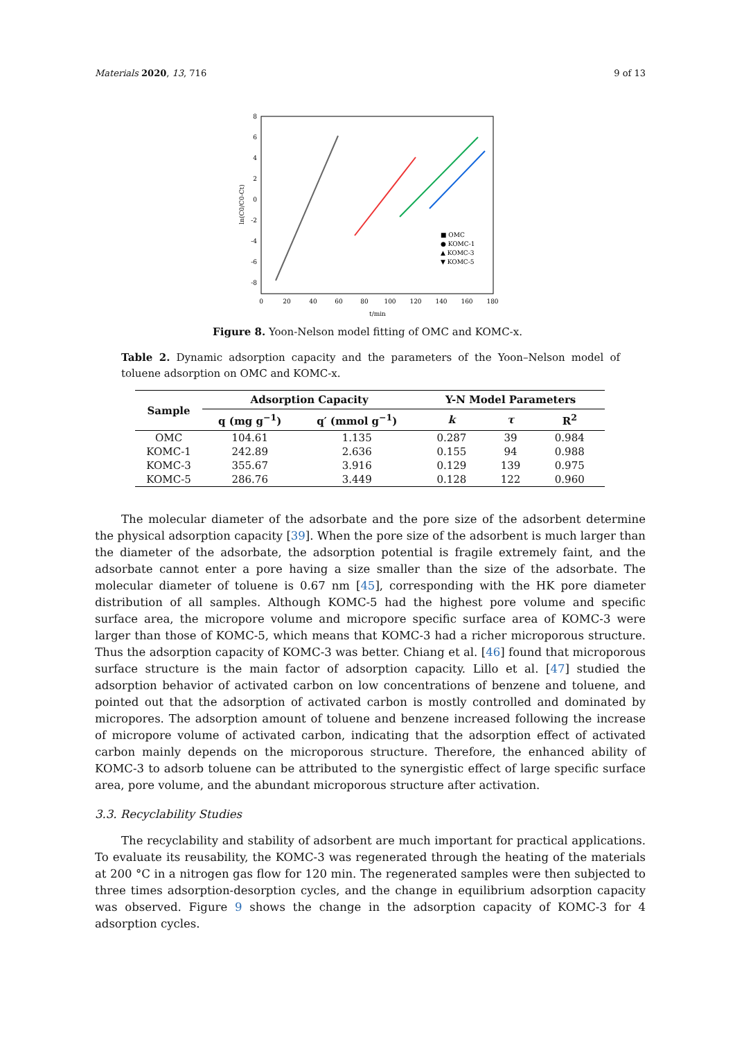Materials 2020, 13, 716 9 of 13
8
6
4
2
0
-2
-4
-6
-8
0
20
40
60
80
100
120
140
160
180
t/min
ln(C0/C0-Ct)
■ OMC
● KOMC-1
▲ KOMC-3
▼ KOMC-5
Figure 8. Yoon-Nelson model fitting of OMC and KOMC-x.
Table 2. Dynamic adsorption capacity and the parameters of the Yoon–Nelson model of toluene adsorption on OMC and KOMC-x.
| Sample | Adsorption Capacity | | Y-N Model Parameters | | |
| --- | --- | --- | --- | --- | --- |
| | q (mg g<sup>−1</sup>) | q′ (mmol g<sup>−1</sup>) | k | τ | R<sup>2</sup> |
| OMC | 104.61 | 1.135 | 0.287 | 39 | 0.984 |
| KOMC-1 | 242.89 | 2.636 | 0.155 | 94 | 0.988 |
| KOMC-3 | 355.67 | 3.916 | 0.129 | 139 | 0.975 |
| KOMC-5 | 286.76 | 3.449 | 0.128 | 122 | 0.960 |
The molecular diameter of the adsorbate and the pore size of the adsorbent determine the physical adsorption capacity [39]. When the pore size of the adsorbent is much larger than the diameter of the adsorbate, the adsorption potential is fragile extremely faint, and the adsorbate cannot enter a pore having a size smaller than the size of the adsorbate. The molecular diameter of toluene is 0.67 nm [45], corresponding with the HK pore diameter distribution of all samples. Although KOMC-5 had the highest pore volume and specific surface area, the micropore volume and micropore specific surface area of KOMC-3 were larger than those of KOMC-5, which means that KOMC-3 had a richer microporous structure. Thus the adsorption capacity of KOMC-3 was better. Chiang et al. [46] found that microporous surface structure is the main factor of adsorption capacity. Lillo et al. [47] studied the adsorption behavior of activated carbon on low concentrations of benzene and toluene, and pointed out that the adsorption of activated carbon is mostly controlled and dominated by micropores. The adsorption amount of toluene and benzene increased following the increase of micropore volume of activated carbon, indicating that the adsorption effect of activated carbon mainly depends on the microporous structure. Therefore, the enhanced ability of KOMC-3 to adsorb toluene can be attributed to the synergistic effect of large specific surface area, pore volume, and the abundant microporous structure after activation.
3.3. Recyclability Studies
The recyclability and stability of adsorbent are much important for practical applications. To evaluate its reusability, the KOMC-3 was regenerated through the heating of the materials at 200 °C in a nitrogen gas flow for 120 min. The regenerated samples were then subjected to three times adsorption-desorption cycles, and the change in equilibrium adsorption capacity was observed. Figure 9 shows the change in the adsorption capacity of KOMC-3 for 4 adsorption cycles.